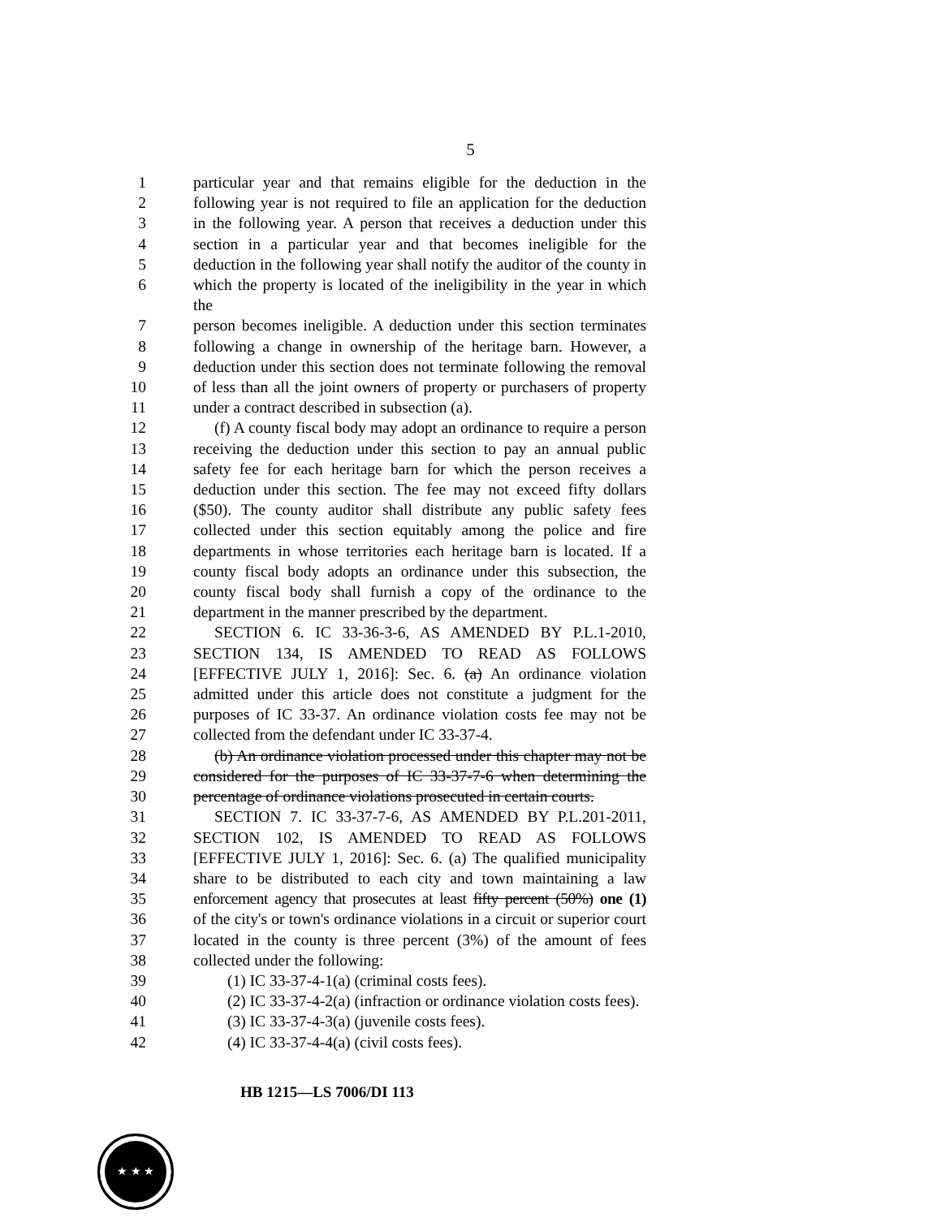5
1 particular year and that remains eligible for the deduction in the
2 following year is not required to file an application for the deduction
3 in the following year. A person that receives a deduction under this
4 section in a particular year and that becomes ineligible for the
5 deduction in the following year shall notify the auditor of the county in
6 which the property is located of the ineligibility in the year in which the
7 person becomes ineligible. A deduction under this section terminates
8 following a change in ownership of the heritage barn. However, a
9 deduction under this section does not terminate following the removal
10 of less than all the joint owners of property or purchasers of property
11 under a contract described in subsection (a).
12 (f) A county fiscal body may adopt an ordinance to require a person
13 receiving the deduction under this section to pay an annual public
14 safety fee for each heritage barn for which the person receives a
15 deduction under this section. The fee may not exceed fifty dollars
16 ($50). The county auditor shall distribute any public safety fees
17 collected under this section equitably among the police and fire
18 departments in whose territories each heritage barn is located. If a
19 county fiscal body adopts an ordinance under this subsection, the
20 county fiscal body shall furnish a copy of the ordinance to the
21 department in the manner prescribed by the department.
22 SECTION 6. IC 33-36-3-6, AS AMENDED BY P.L.1-2010,
23 SECTION 134, IS AMENDED TO READ AS FOLLOWS
24 [EFFECTIVE JULY 1, 2016]: Sec. 6. (a) An ordinance violation
25 admitted under this article does not constitute a judgment for the
26 purposes of IC 33-37. An ordinance violation costs fee may not be
27 collected from the defendant under IC 33-37-4.
28 (b) An ordinance violation processed under this chapter may not be
29 considered for the purposes of IC 33-37-7-6 when determining the
30 percentage of ordinance violations prosecuted in certain courts.
31 SECTION 7. IC 33-37-7-6, AS AMENDED BY P.L.201-2011,
32 SECTION 102, IS AMENDED TO READ AS FOLLOWS
33 [EFFECTIVE JULY 1, 2016]: Sec. 6. (a) The qualified municipality
34 share to be distributed to each city and town maintaining a law
35 enforcement agency that prosecutes at least fifty percent (50%) one (1)
36 of the city's or town's ordinance violations in a circuit or superior court
37 located in the county is three percent (3%) of the amount of fees
38 collected under the following:
39 (1) IC 33-37-4-1(a) (criminal costs fees).
40 (2) IC 33-37-4-2(a) (infraction or ordinance violation costs fees).
41 (3) IC 33-37-4-3(a) (juvenile costs fees).
42 (4) IC 33-37-4-4(a) (civil costs fees).
HB 1215—LS 7006/DI 113
★ ★ ★